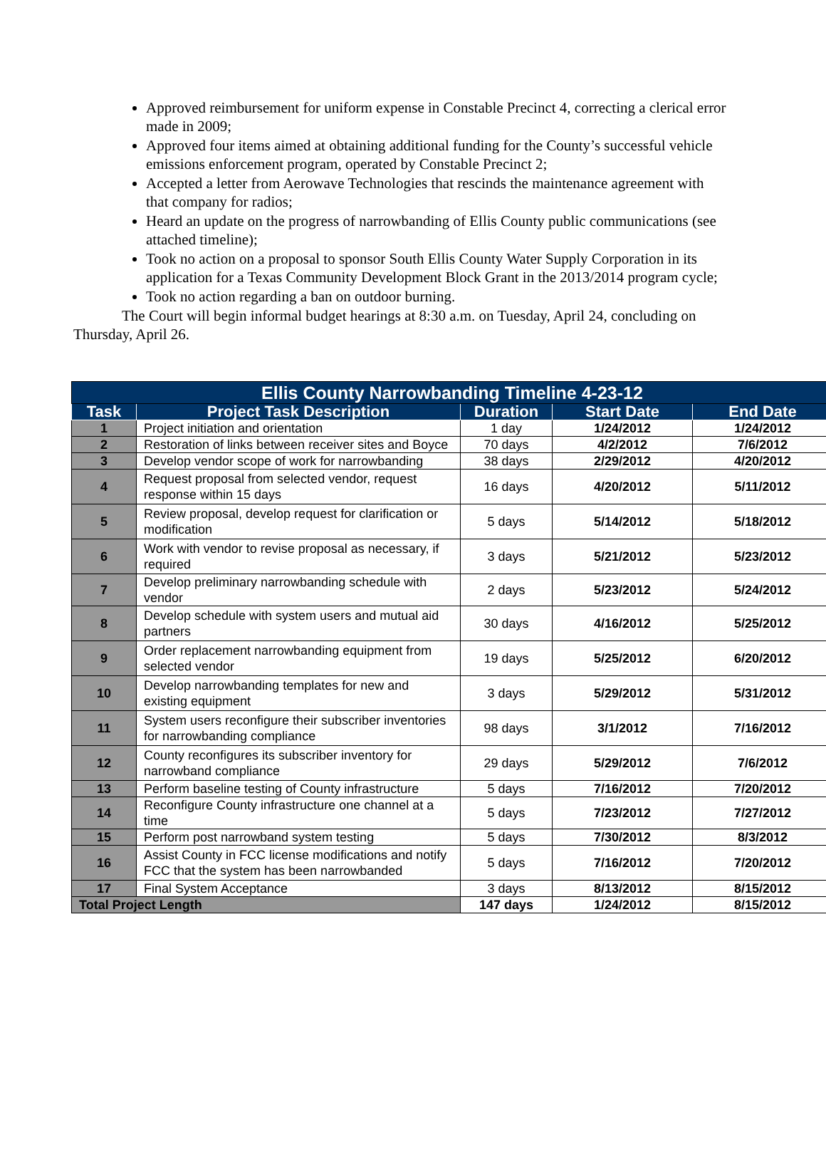Approved reimbursement for uniform expense in Constable Precinct 4, correcting a clerical error made in 2009;
Approved four items aimed at obtaining additional funding for the County’s successful vehicle emissions enforcement program, operated by Constable Precinct 2;
Accepted a letter from Aerowave Technologies that rescinds the maintenance agreement with that company for radios;
Heard an update on the progress of narrowbanding of Ellis County public communications (see attached timeline);
Took no action on a proposal to sponsor South Ellis County Water Supply Corporation in its application for a Texas Community Development Block Grant in the 2013/2014 program cycle;
Took no action regarding a ban on outdoor burning.
The Court will begin informal budget hearings at 8:30 a.m. on Tuesday, April 24, concluding on Thursday, April 26.
| Ellis County Narrowbanding Timeline 4-23-12 | | | | |
| Task | Project Task Description | Duration | Start Date | End Date |
| 1 | Project initiation and orientation | 1 day | 1/24/2012 | 1/24/2012 |
| 2 | Restoration of links between receiver sites and Boyce | 70 days | 4/2/2012 | 7/6/2012 |
| 3 | Develop vendor scope of work for narrowbanding | 38 days | 2/29/2012 | 4/20/2012 |
| 4 | Request proposal from selected vendor, request response within 15 days | 16 days | 4/20/2012 | 5/11/2012 |
| 5 | Review proposal, develop request for clarification or modification | 5 days | 5/14/2012 | 5/18/2012 |
| 6 | Work with vendor to revise proposal as necessary, if required | 3 days | 5/21/2012 | 5/23/2012 |
| 7 | Develop preliminary narrowbanding schedule with vendor | 2 days | 5/23/2012 | 5/24/2012 |
| 8 | Develop schedule with system users and mutual aid partners | 30 days | 4/16/2012 | 5/25/2012 |
| 9 | Order replacement narrowbanding equipment from selected vendor | 19 days | 5/25/2012 | 6/20/2012 |
| 10 | Develop narrowbanding templates for new and existing equipment | 3 days | 5/29/2012 | 5/31/2012 |
| 11 | System users reconfigure their subscriber inventories for narrowbanding compliance | 98 days | 3/1/2012 | 7/16/2012 |
| 12 | County reconfigures its subscriber inventory for narrowband compliance | 29 days | 5/29/2012 | 7/6/2012 |
| 13 | Perform baseline testing of County infrastructure | 5 days | 7/16/2012 | 7/20/2012 |
| 14 | Reconfigure County infrastructure one channel at a time | 5 days | 7/23/2012 | 7/27/2012 |
| 15 | Perform post narrowband system testing | 5 days | 7/30/2012 | 8/3/2012 |
| 16 | Assist County in FCC license modifications and notify FCC that the system has been narrowbanded | 5 days | 7/16/2012 | 7/20/2012 |
| 17 | Final System Acceptance | 3 days | 8/13/2012 | 8/15/2012 |
| Total Project Length | | 147 days | 1/24/2012 | 8/15/2012 |